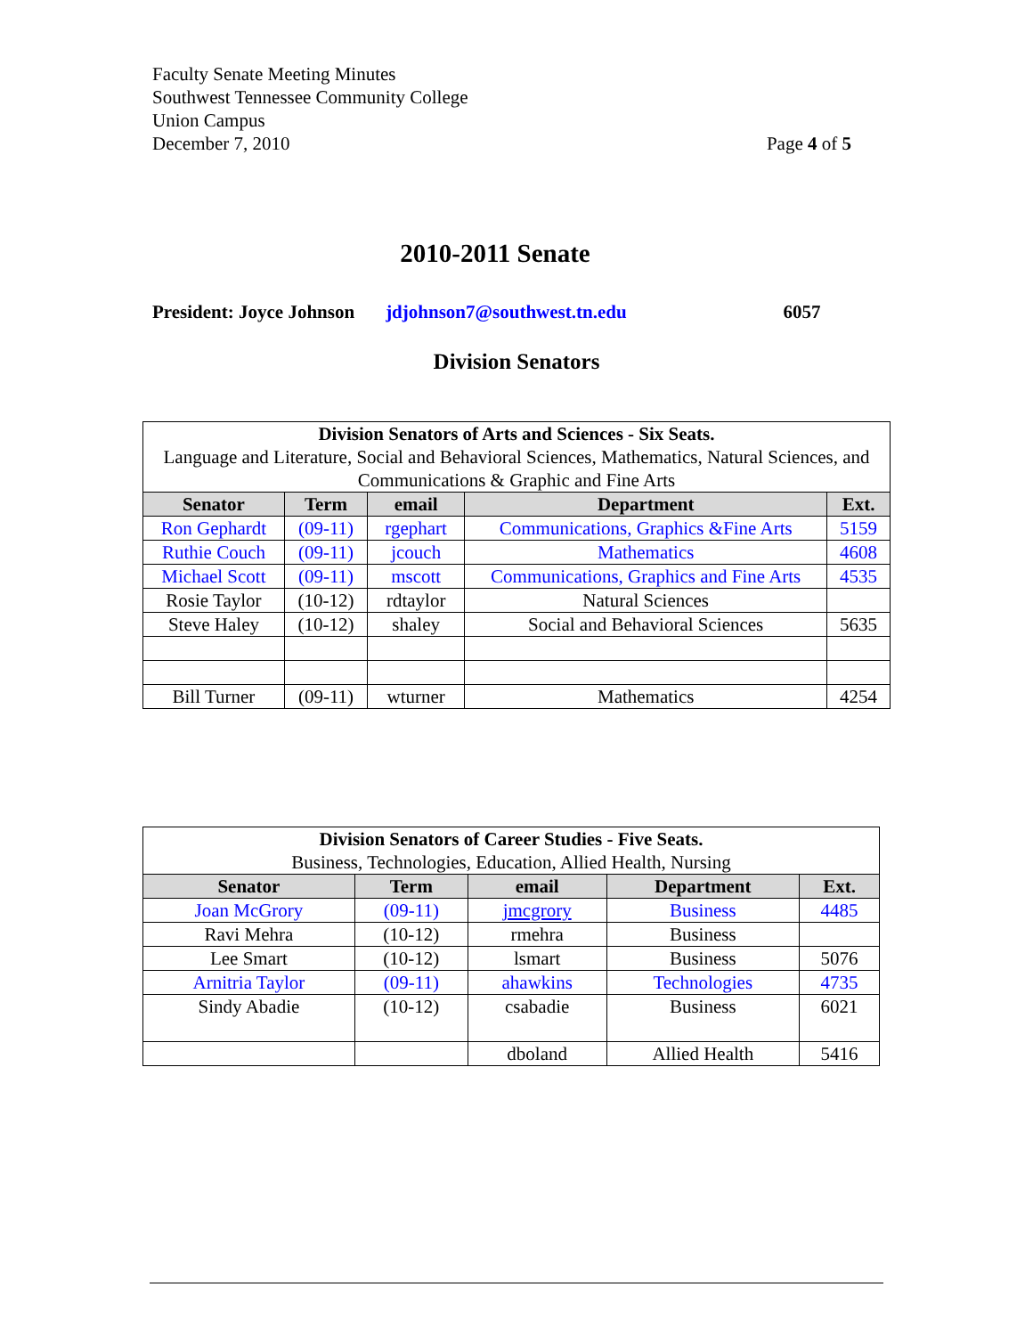Faculty Senate Meeting Minutes
Southwest Tennessee Community College
Union Campus
December 7, 2010
Page 4 of 5
2010-2011 Senate
President: Joyce Johnson jdjohnson7@southwest.tn.edu 6057
Division Senators
| Division Senators of Arts and Sciences - Six Seats. Language and Literature, Social and Behavioral Sciences, Mathematics, Natural Sciences, and Communications & Graphic and Fine Arts | | | | |
| --- | --- | --- | --- | --- |
| Senator | Term | email | Department | Ext. |
| Ron Gephardt | (09-11) | rgephart | Communications, Graphics &Fine Arts | 5159 |
| Ruthie Couch | (09-11) | jcouch | Mathematics | 4608 |
| Michael Scott | (09-11) | mscott | Communications, Graphics and Fine Arts | 4535 |
| Rosie Taylor | (10-12) | rdtaylor | Natural Sciences | |
| Steve Haley | (10-12) | shaley | Social and Behavioral Sciences | 5635 |
| Bill Turner | (09-11) | wturner | Mathematics | 4254 |
| Division Senators of Career Studies - Five Seats. Business, Technologies, Education, Allied Health, Nursing | | | | |
| --- | --- | --- | --- | --- |
| Senator | Term | email | Department | Ext. |
| Joan McGrory | (09-11) | jmcgrory | Business | 4485 |
| Ravi Mehra | (10-12) | rmehra | Business | |
| Lee Smart | (10-12) | lsmart | Business | 5076 |
| Arnitria Taylor | (09-11) | ahawkins | Technologies | 4735 |
| Sindy Abadie | (10-12) | csabadie | Business | 6021 |
| | | dboland | Allied Health | 5416 |